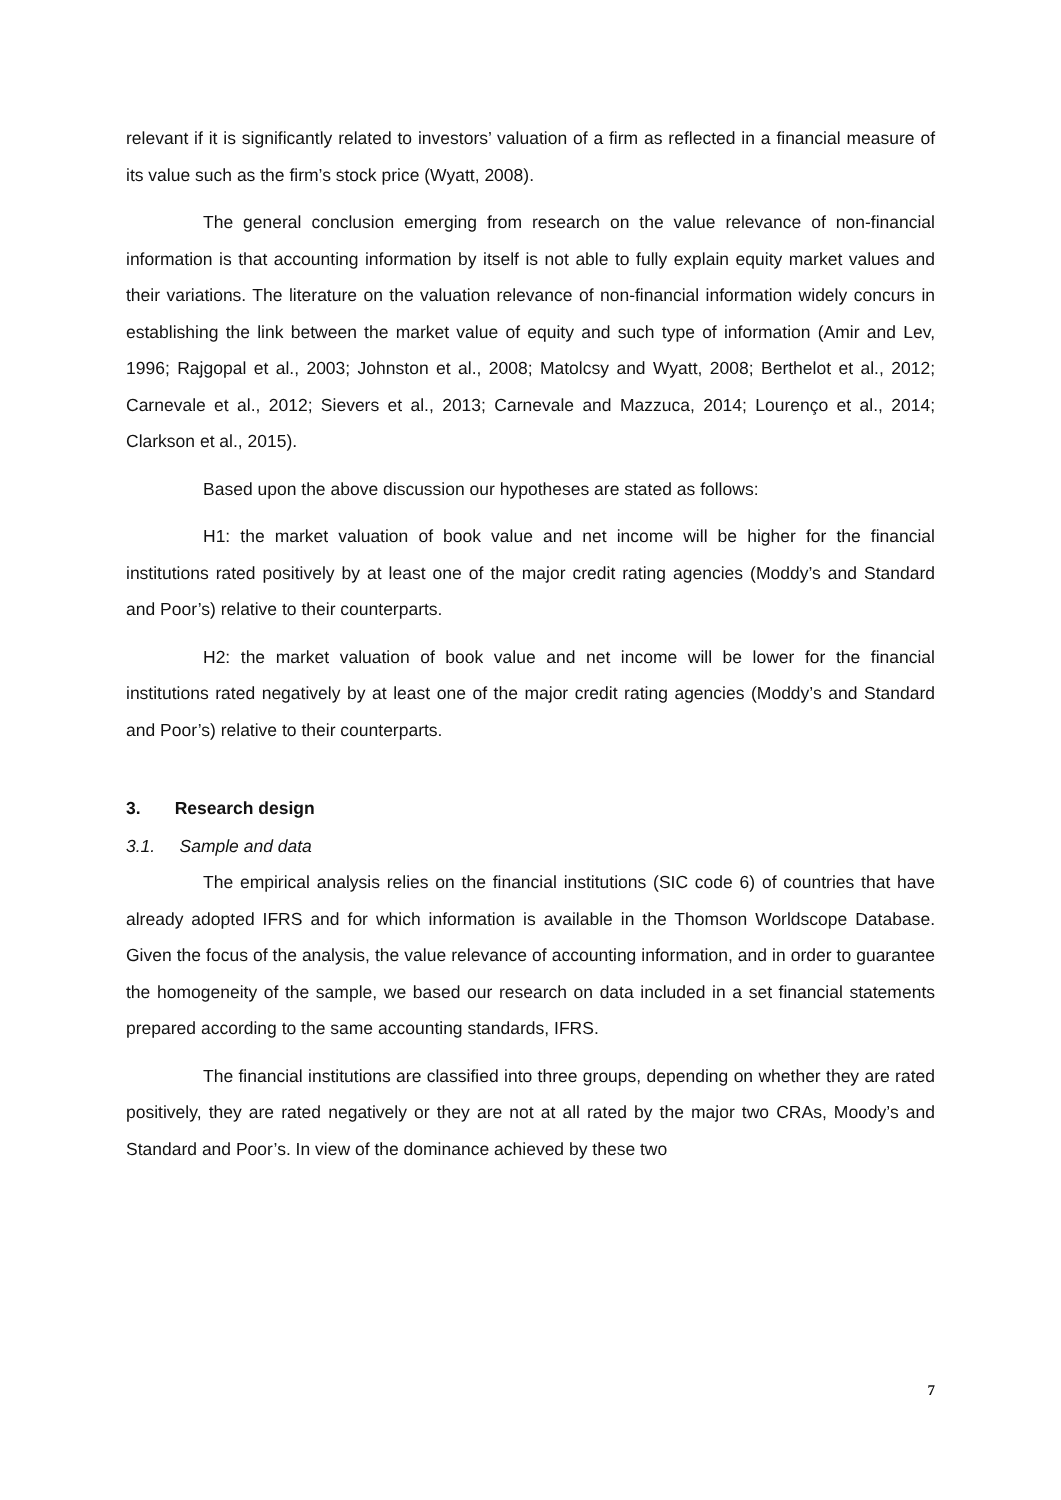relevant if it is significantly related to investors’ valuation of a firm as reflected in a financial measure of its value such as the firm’s stock price (Wyatt, 2008).
The general conclusion emerging from research on the value relevance of non-financial information is that accounting information by itself is not able to fully explain equity market values and their variations. The literature on the valuation relevance of non-financial information widely concurs in establishing the link between the market value of equity and such type of information (Amir and Lev, 1996; Rajgopal et al., 2003; Johnston et al., 2008; Matolcsy and Wyatt, 2008; Berthelot et al., 2012; Carnevale et al., 2012; Sievers et al., 2013; Carnevale and Mazzuca, 2014; Lourenço et al., 2014; Clarkson et al., 2015).
Based upon the above discussion our hypotheses are stated as follows:
H1: the market valuation of book value and net income will be higher for the financial institutions rated positively by at least one of the major credit rating agencies (Moddy’s and Standard and Poor’s) relative to their counterparts.
H2: the market valuation of book value and net income will be lower for the financial institutions rated negatively by at least one of the major credit rating agencies (Moddy’s and Standard and Poor’s) relative to their counterparts.
3. Research design
3.1. Sample and data
The empirical analysis relies on the financial institutions (SIC code 6) of countries that have already adopted IFRS and for which information is available in the Thomson Worldscope Database. Given the focus of the analysis, the value relevance of accounting information, and in order to guarantee the homogeneity of the sample, we based our research on data included in a set financial statements prepared according to the same accounting standards, IFRS.
The financial institutions are classified into three groups, depending on whether they are rated positively, they are rated negatively or they are not at all rated by the major two CRAs, Moody’s and Standard and Poor’s. In view of the dominance achieved by these two
7